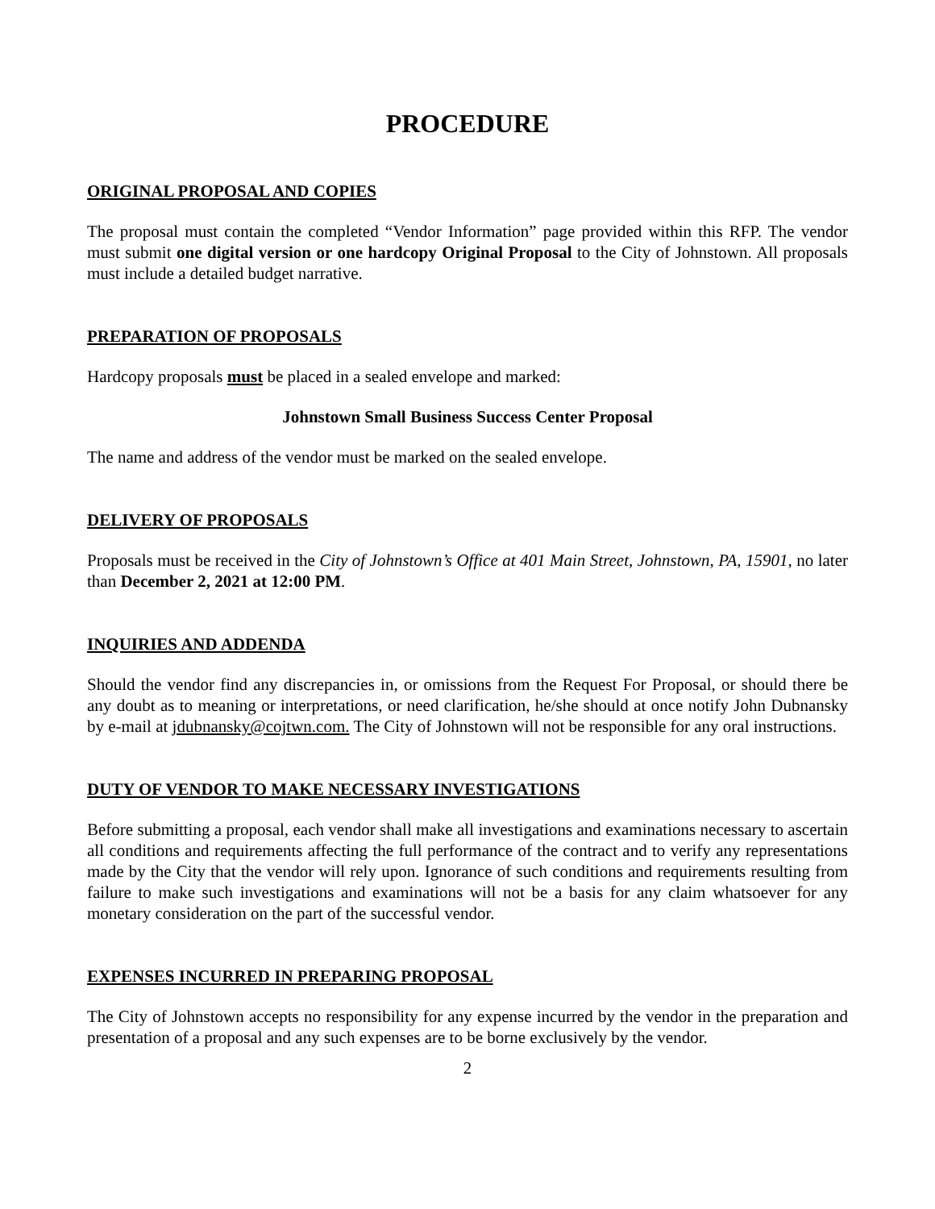PROCEDURE
ORIGINAL PROPOSAL AND COPIES
The proposal must contain the completed “Vendor Information” page provided within this RFP. The vendor must submit one digital version or one hardcopy Original Proposal to the City of Johnstown. All proposals must include a detailed budget narrative.
PREPARATION OF PROPOSALS
Hardcopy proposals must be placed in a sealed envelope and marked:
Johnstown Small Business Success Center Proposal
The name and address of the vendor must be marked on the sealed envelope.
DELIVERY OF PROPOSALS
Proposals must be received in the City of Johnstown’s Office at 401 Main Street, Johnstown, PA, 15901, no later than December 2, 2021 at 12:00 PM.
INQUIRIES AND ADDENDA
Should the vendor find any discrepancies in, or omissions from the Request For Proposal, or should there be any doubt as to meaning or interpretations, or need clarification, he/she should at once notify John Dubnansky by e-mail at jdubnansky@cojtwn.com. The City of Johnstown will not be responsible for any oral instructions.
DUTY OF VENDOR TO MAKE NECESSARY INVESTIGATIONS
Before submitting a proposal, each vendor shall make all investigations and examinations necessary to ascertain all conditions and requirements affecting the full performance of the contract and to verify any representations made by the City that the vendor will rely upon. Ignorance of such conditions and requirements resulting from failure to make such investigations and examinations will not be a basis for any claim whatsoever for any monetary consideration on the part of the successful vendor.
EXPENSES INCURRED IN PREPARING PROPOSAL
The City of Johnstown accepts no responsibility for any expense incurred by the vendor in the preparation and presentation of a proposal and any such expenses are to be borne exclusively by the vendor.
2